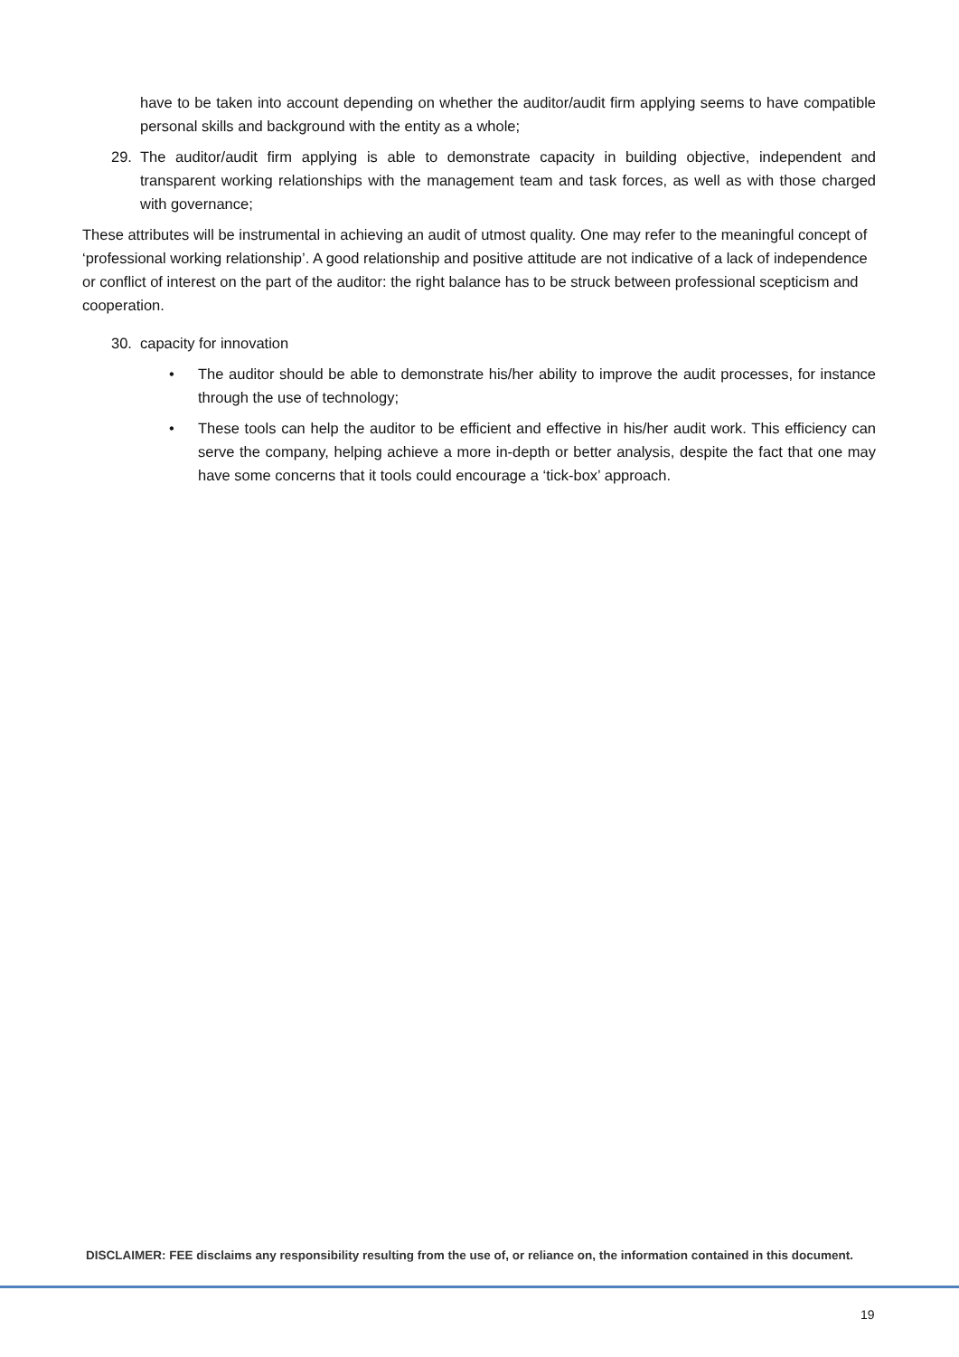have to be taken into account depending on whether the auditor/audit firm applying seems to have compatible personal skills and background with the entity as a whole;
29. The auditor/audit firm applying is able to demonstrate capacity in building objective, independent and transparent working relationships with the management team and task forces, as well as with those charged with governance;
These attributes will be instrumental in achieving an audit of utmost quality. One may refer to the meaningful concept of ‘professional working relationship’. A good relationship and positive attitude are not indicative of a lack of independence or conflict of interest on the part of the auditor: the right balance has to be struck between professional scepticism and cooperation.
30. capacity for innovation
• The auditor should be able to demonstrate his/her ability to improve the audit processes, for instance through the use of technology;
• These tools can help the auditor to be efficient and effective in his/her audit work. This efficiency can serve the company, helping achieve a more in-depth or better analysis, despite the fact that one may have some concerns that it tools could encourage a ‘tick-box’ approach.
DISCLAIMER: FEE disclaims any responsibility resulting from the use of, or reliance on, the information contained in this document.
19